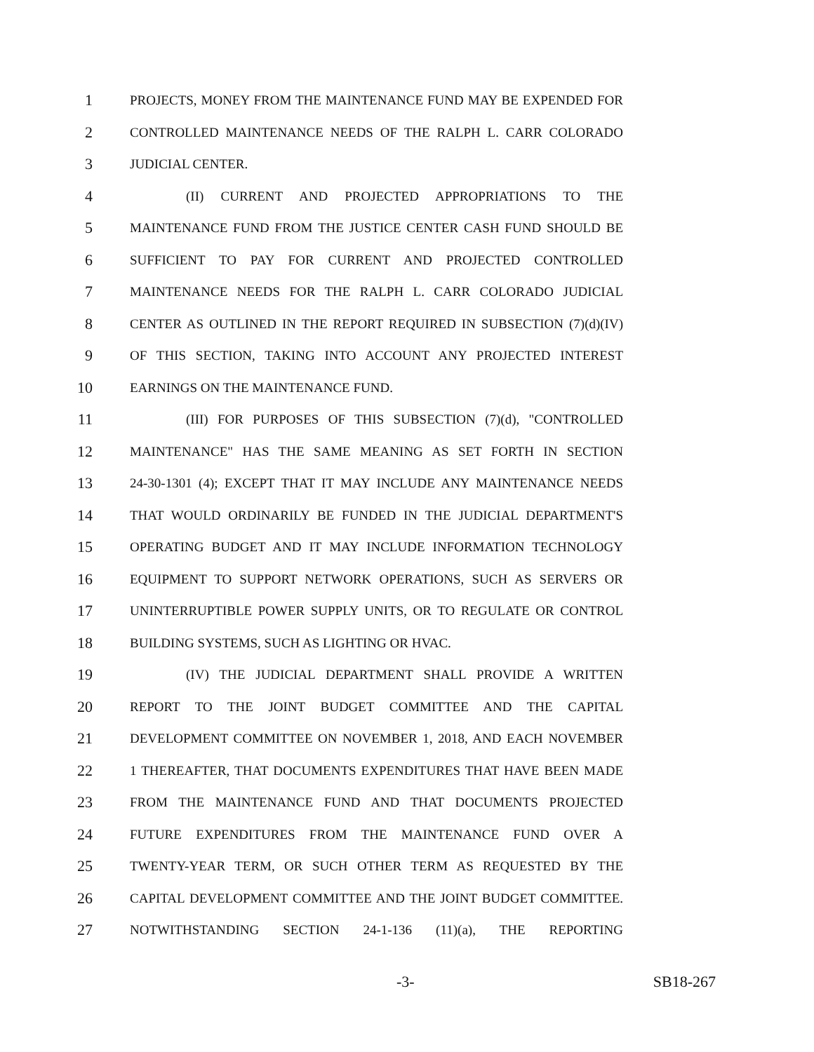1 PROJECTS, MONEY FROM THE MAINTENANCE FUND MAY BE EXPENDED FOR
2 CONTROLLED MAINTENANCE NEEDS OF THE RALPH L. CARR COLORADO
3 JUDICIAL CENTER.
4 (II) CURRENT AND PROJECTED APPROPRIATIONS TO THE
5 MAINTENANCE FUND FROM THE JUSTICE CENTER CASH FUND SHOULD BE
6 SUFFICIENT TO PAY FOR CURRENT AND PROJECTED CONTROLLED
7 MAINTENANCE NEEDS FOR THE RALPH L. CARR COLORADO JUDICIAL
8 CENTER AS OUTLINED IN THE REPORT REQUIRED IN SUBSECTION (7)(d)(IV)
9 OF THIS SECTION, TAKING INTO ACCOUNT ANY PROJECTED INTEREST
10 EARNINGS ON THE MAINTENANCE FUND.
11 (III) FOR PURPOSES OF THIS SUBSECTION (7)(d), "CONTROLLED
12 MAINTENANCE" HAS THE SAME MEANING AS SET FORTH IN SECTION
13 24-30-1301 (4); EXCEPT THAT IT MAY INCLUDE ANY MAINTENANCE NEEDS
14 THAT WOULD ORDINARILY BE FUNDED IN THE JUDICIAL DEPARTMENT'S
15 OPERATING BUDGET AND IT MAY INCLUDE INFORMATION TECHNOLOGY
16 EQUIPMENT TO SUPPORT NETWORK OPERATIONS, SUCH AS SERVERS OR
17 UNINTERRUPTIBLE POWER SUPPLY UNITS, OR TO REGULATE OR CONTROL
18 BUILDING SYSTEMS, SUCH AS LIGHTING OR HVAC.
19 (IV) THE JUDICIAL DEPARTMENT SHALL PROVIDE A WRITTEN
20 REPORT TO THE JOINT BUDGET COMMITTEE AND THE CAPITAL
21 DEVELOPMENT COMMITTEE ON NOVEMBER 1, 2018, AND EACH NOVEMBER
22 1 THEREAFTER, THAT DOCUMENTS EXPENDITURES THAT HAVE BEEN MADE
23 FROM THE MAINTENANCE FUND AND THAT DOCUMENTS PROJECTED
24 FUTURE EXPENDITURES FROM THE MAINTENANCE FUND OVER A
25 TWENTY-YEAR TERM, OR SUCH OTHER TERM AS REQUESTED BY THE
26 CAPITAL DEVELOPMENT COMMITTEE AND THE JOINT BUDGET COMMITTEE.
27 NOTWITHSTANDING SECTION 24-1-136 (11)(a), THE REPORTING
-3- SB18-267